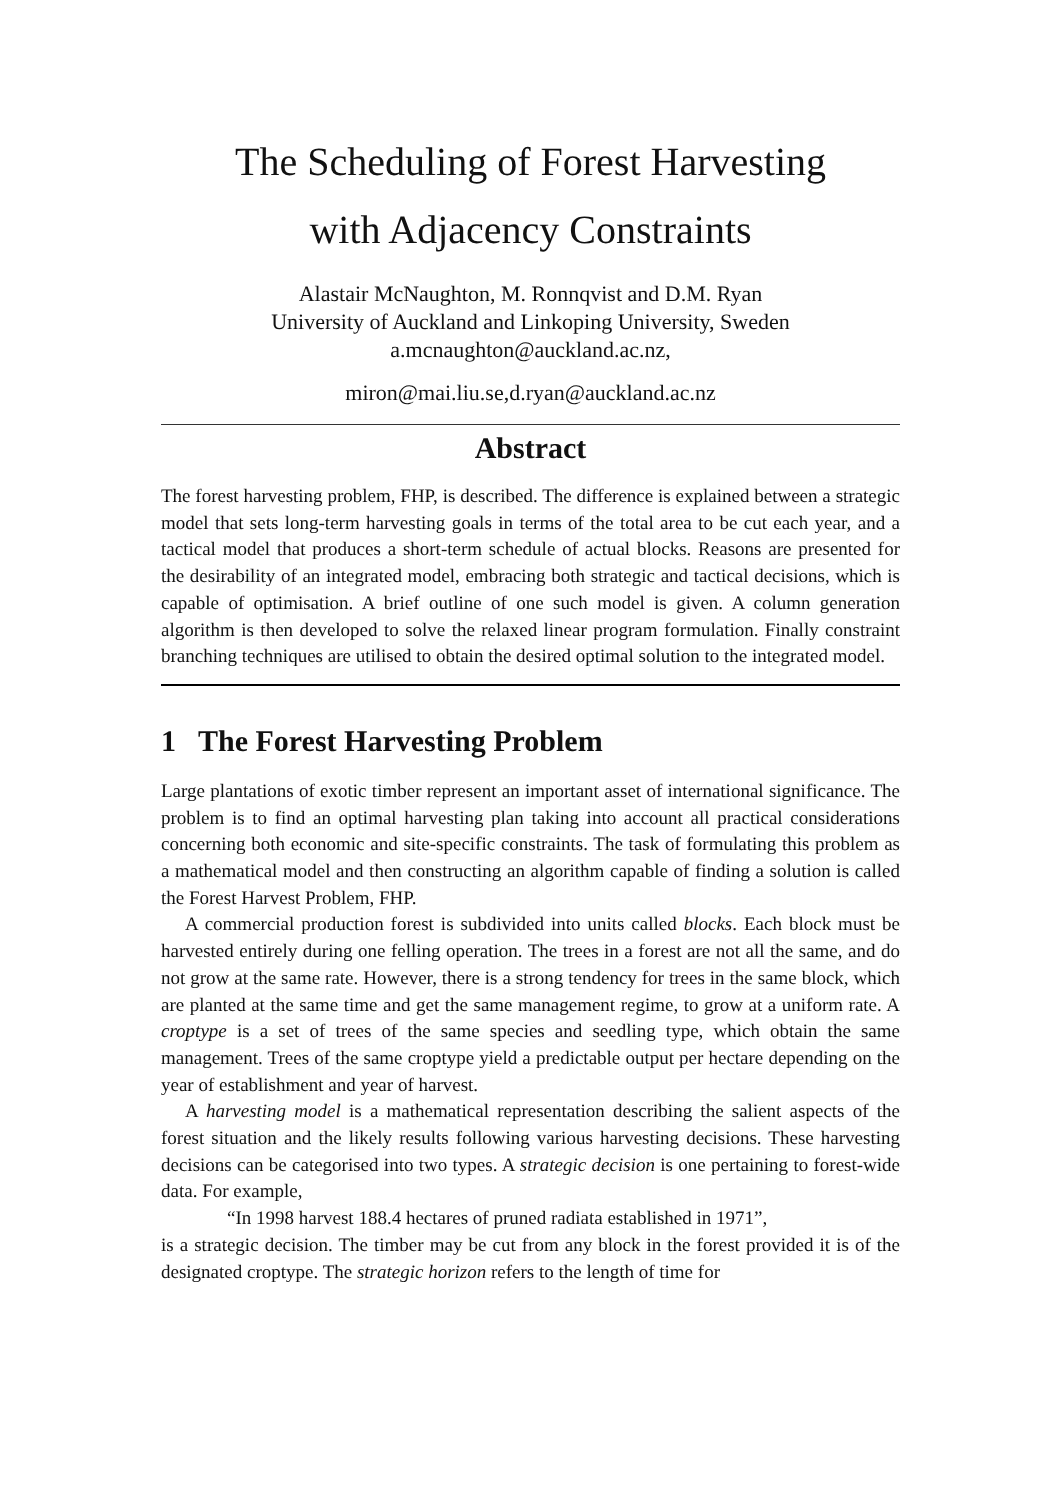The Scheduling of Forest Harvesting
with Adjacency Constraints
Alastair McNaughton, M. Ronnqvist and D.M. Ryan
University of Auckland and Linkoping University, Sweden
a.mcnaughton@auckland.ac.nz,
miron@mai.liu.se,d.ryan@auckland.ac.nz
Abstract
The forest harvesting problem, FHP, is described. The difference is explained between a strategic model that sets long-term harvesting goals in terms of the total area to be cut each year, and a tactical model that produces a short-term schedule of actual blocks. Reasons are presented for the desirability of an integrated model, embracing both strategic and tactical decisions, which is capable of optimisation. A brief outline of one such model is given. A column generation algorithm is then developed to solve the relaxed linear program formulation. Finally constraint branching techniques are utilised to obtain the desired optimal solution to the integrated model.
1 The Forest Harvesting Problem
Large plantations of exotic timber represent an important asset of international significance. The problem is to find an optimal harvesting plan taking into account all practical considerations concerning both economic and site-specific constraints. The task of formulating this problem as a mathematical model and then constructing an algorithm capable of finding a solution is called the Forest Harvest Problem, FHP.
A commercial production forest is subdivided into units called blocks. Each block must be harvested entirely during one felling operation. The trees in a forest are not all the same, and do not grow at the same rate. However, there is a strong tendency for trees in the same block, which are planted at the same time and get the same management regime, to grow at a uniform rate. A croptype is a set of trees of the same species and seedling type, which obtain the same management. Trees of the same croptype yield a predictable output per hectare depending on the year of establishment and year of harvest.
A harvesting model is a mathematical representation describing the salient aspects of the forest situation and the likely results following various harvesting decisions. These harvesting decisions can be categorised into two types. A strategic decision is one pertaining to forest-wide data. For example,
“In 1998 harvest 188.4 hectares of pruned radiata established in 1971”,
is a strategic decision. The timber may be cut from any block in the forest provided it is of the designated croptype. The strategic horizon refers to the length of time for